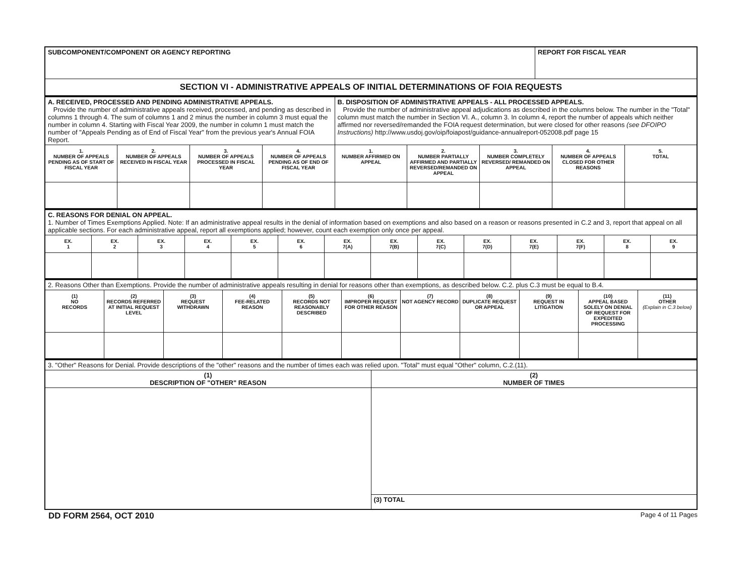| SUBCOMPONENT/COMPONENT OR AGENCY REPORTING | REPORT FOR FISCAL YEAR |
| SECTION VI - ADMINISTRATIVE APPEALS OF INITIAL DETERMINATIONS OF FOIA REQUESTS | |
| A. RECEIVED, PROCESSED AND PENDING ADMINISTRATIVE APPEALS. Provide the number of administrative appeals received, processed, and pending as described in columns 1 through 4. The sum of columns 1 and 2 minus the number in column 3 must equal the number in column 4. Starting with Fiscal Year 2009, the number in column 1 must match the number of "Appeals Pending as of End of Fiscal Year" from the previous year's Annual FOIA Report. | | | | B. DISPOSITION OF ADMINISTRATIVE APPEALS - ALL PROCESSED APPEALS. Provide the number of administrative appeal adjudications as described in the columns below. The number in the "Total" column must match the number in Section VI. A., column 3. In column 4, report the number of appeals which neither affirmed nor reversed/remanded the FOIA request determination, but were closed for other reasons (see DFOIPO Instructions) http://www.usdoj.gov/oip/foiapost/guidance-annualreport-052008.pdf page 15 | | | | |
| 1. NUMBER OF APPEALS PENDING AS OF START OF FISCAL YEAR | 2. NUMBER OF APPEALS RECEIVED IN FISCAL YEAR | 3. NUMBER OF APPEALS PROCESSED IN FISCAL YEAR | 4. NUMBER OF APPEALS PENDING AS OF END OF FISCAL YEAR | 1. NUMBER AFFIRMED ON APPEAL | 2. NUMBER PARTIALLY AFFIRMED AND PARTIALLY REVERSED/REMANDED ON APPEAL | 3. NUMBER COMPLETELY REVERSED/ REMANDED ON APPEAL | 4. NUMBER OF APPEALS CLOSED FOR OTHER REASONS | 5. TOTAL |
| C. REASONS FOR DENIAL ON APPEAL. 1. Number of Times Exemptions Applied. Note: If an administrative appeal results in the denial of information based on exemptions and also based on a reason or reasons presented in C.2 and 3, report that appeal on all applicable sections. For each administrative appeal, report all exemptions applied; however, count each exemption only once per appeal. | | | | | | | | | | | | | |
| EX. 1 | EX. 2 | EX. 3 | EX. 4 | EX. 5 | EX. 6 | EX. 7(A) | EX. 7(B) | EX. 7(C) | EX. 7(D) | EX. 7(E) | EX. 7(F) | EX. 8 | EX. 9 |
| 2. Reasons Other than Exemptions. Provide the number of administrative appeals resulting in denial for reasons other than exemptions, as described below. C.2. plus C.3 must be equal to B.4. | | | | | | | | | | |
| (1) NO RECORDS | (2) RECORDS REFERRED AT INITIAL REQUEST LEVEL | (3) REQUEST WITHDRAWN | (4) FEE-RELATED REASON | (5) RECORDS NOT REASONABLY DESCRIBED | (6) IMPROPER REQUEST FOR OTHER REASON | (7) NOT AGENCY RECORD | (8) DUPLICATE REQUEST OR APPEAL | (9) REQUEST IN LITIGATION | (10) APPEAL BASED SOLELY ON DENIAL OF REQUEST FOR EXPEDITED PROCESSING | (11) OTHER (Explain in C.3 below) |
| 3. "Other" Reasons for Denial. Provide descriptions of the "other" reasons and the number of times each was relied upon. "Total" must equal "Other" column, C.2.(11). | |
| (1) DESCRIPTION OF "OTHER" REASON | (2) NUMBER OF TIMES |
| | (3) TOTAL |
DD FORM 2564, OCT 2010 Page 4 of 11 Pages